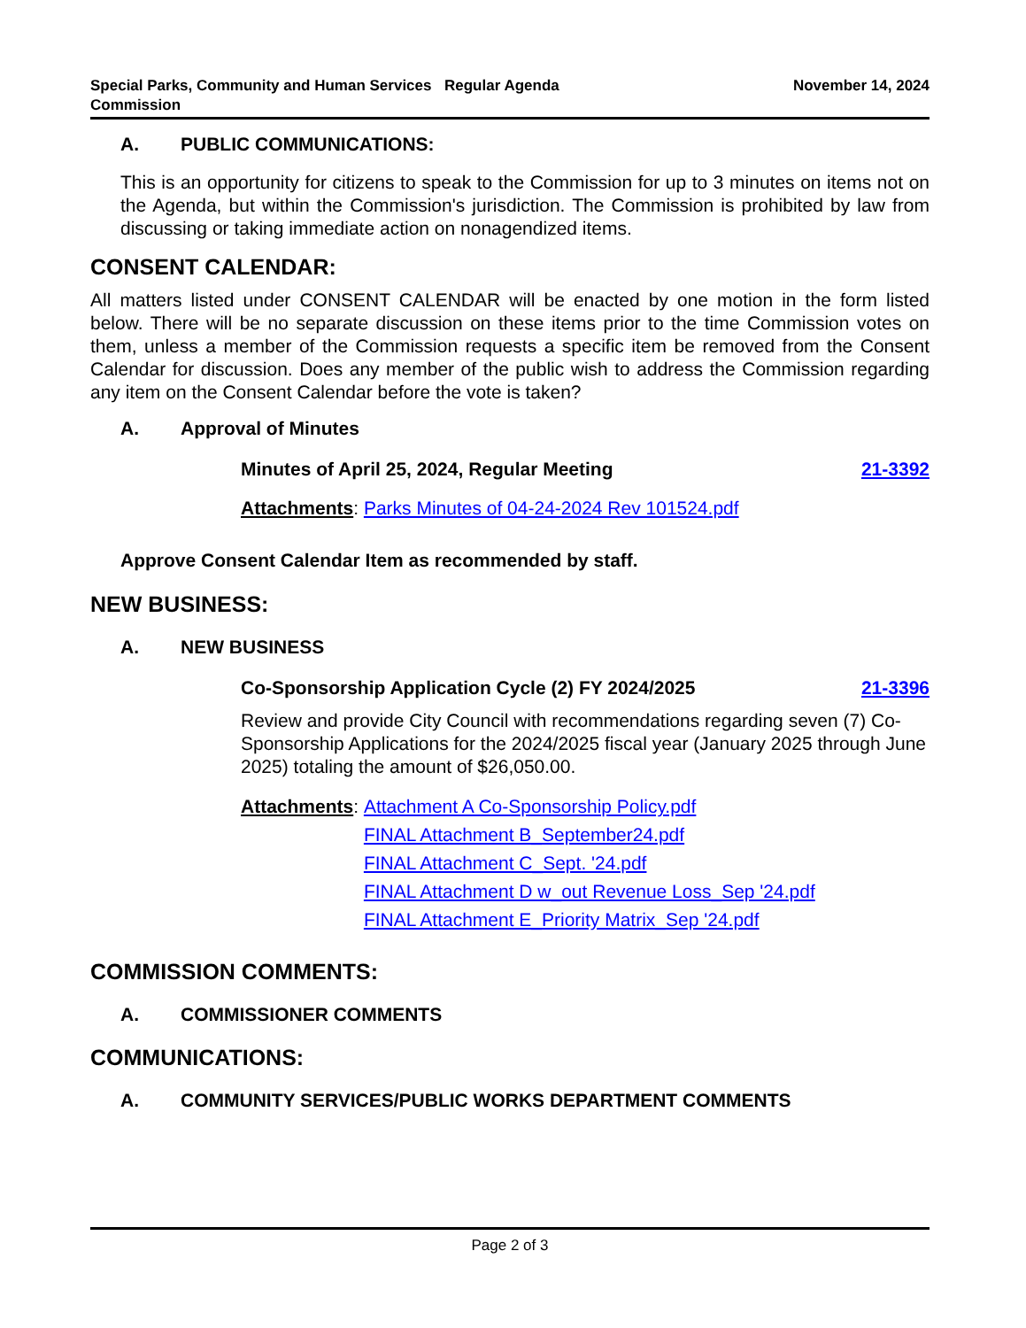Special Parks, Community and Human Services Commission
Regular Agenda November 14, 2024
A. PUBLIC COMMUNICATIONS:
This is an opportunity for citizens to speak to the Commission for up to 3 minutes on items not on the Agenda, but within the Commission's jurisdiction. The Commission is prohibited by law from discussing or taking immediate action on nonagendized items.
CONSENT CALENDAR:
All matters listed under CONSENT CALENDAR will be enacted by one motion in the form listed below. There will be no separate discussion on these items prior to the time Commission votes on them, unless a member of the Commission requests a specific item be removed from the Consent Calendar for discussion. Does any member of the public wish to address the Commission regarding any item on the Consent Calendar before the vote is taken?
A. Approval of Minutes
Minutes of April 25, 2024, Regular Meeting 21-3392
Attachments: Parks Minutes of 04-24-2024 Rev 101524.pdf
Approve Consent Calendar Item as recommended by staff.
NEW BUSINESS:
A. NEW BUSINESS
Co-Sponsorship Application Cycle (2) FY 2024/2025 21-3396
Review and provide City Council with recommendations regarding seven (7) Co-Sponsorship Applications for the 2024/2025 fiscal year (January 2025 through June 2025) totaling the amount of $26,050.00.
Attachments:
Attachment A Co-Sponsorship Policy.pdf
FINAL Attachment B_September24.pdf
FINAL Attachment C_Sept. '24.pdf
FINAL Attachment D w_out Revenue Loss_Sep '24.pdf
FINAL Attachment E_Priority Matrix_Sep '24.pdf
COMMISSION COMMENTS:
A. COMMISSIONER COMMENTS
COMMUNICATIONS:
A. COMMUNITY SERVICES/PUBLIC WORKS DEPARTMENT COMMENTS
Page 2 of 3